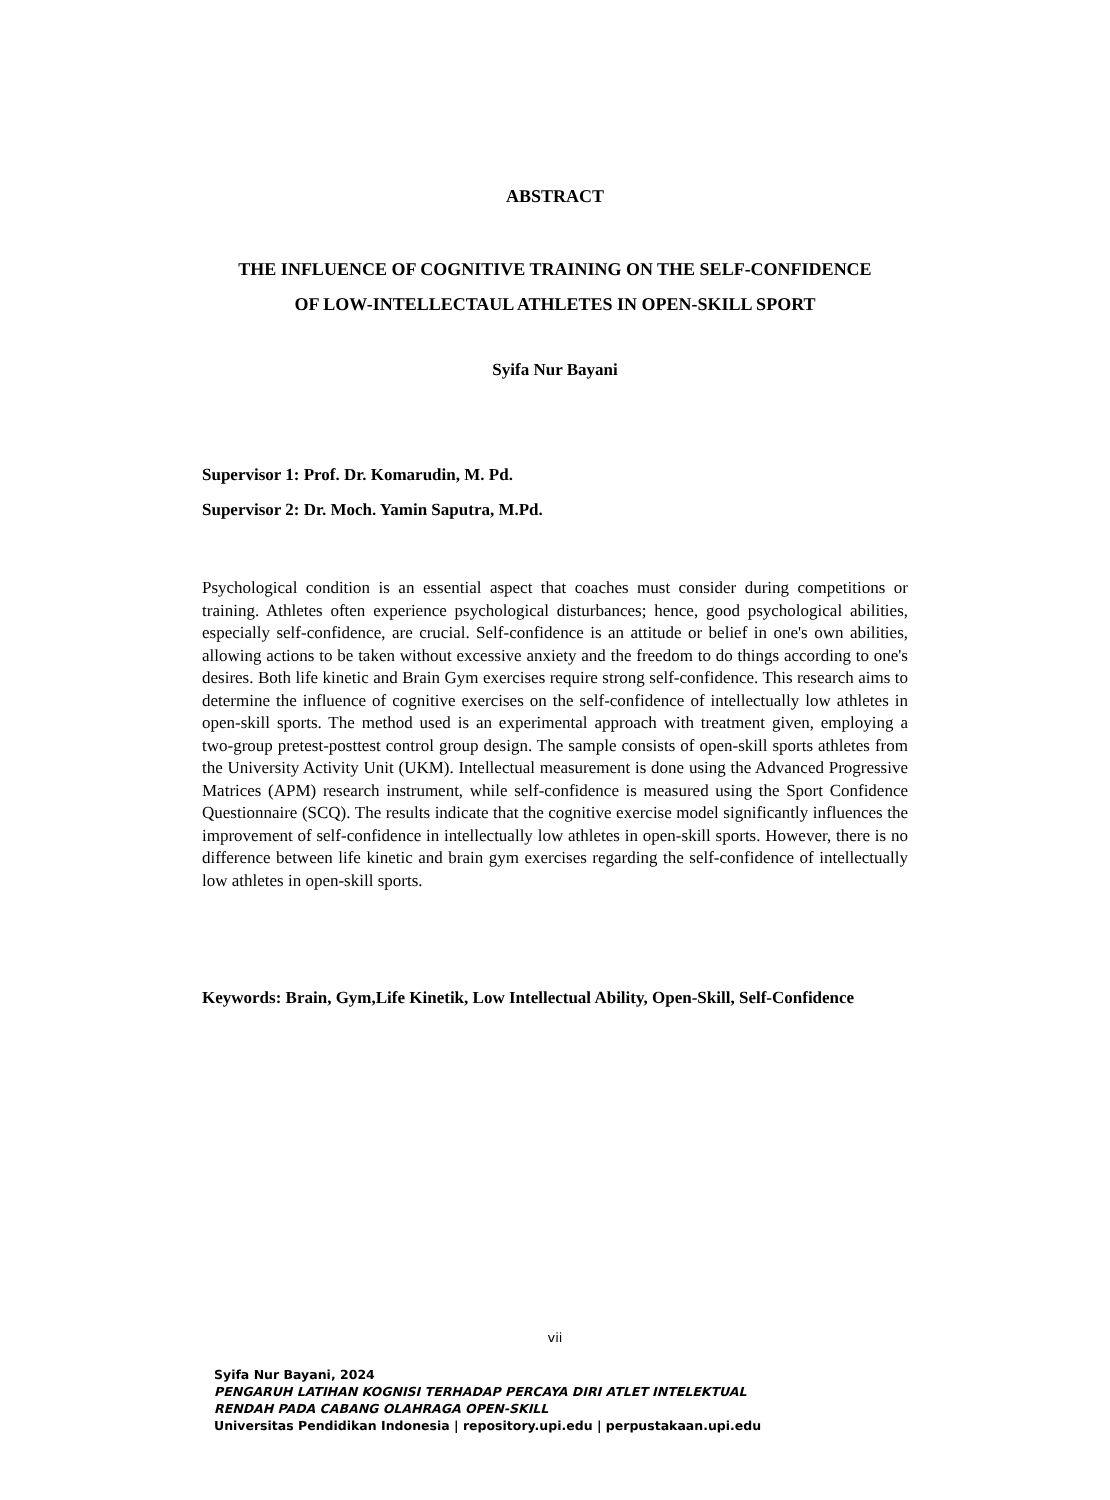ABSTRACT
THE INFLUENCE OF COGNITIVE TRAINING ON THE SELF-CONFIDENCE
OF LOW-INTELLECTAUL ATHLETES IN OPEN-SKILL SPORT
Syifa Nur Bayani
Supervisor 1: Prof. Dr. Komarudin, M. Pd.
Supervisor 2: Dr. Moch. Yamin Saputra, M.Pd.
Psychological condition is an essential aspect that coaches must consider during competitions or training. Athletes often experience psychological disturbances; hence, good psychological abilities, especially self-confidence, are crucial. Self-confidence is an attitude or belief in one's own abilities, allowing actions to be taken without excessive anxiety and the freedom to do things according to one's desires. Both life kinetic and Brain Gym exercises require strong self-confidence. This research aims to determine the influence of cognitive exercises on the self-confidence of intellectually low athletes in open-skill sports. The method used is an experimental approach with treatment given, employing a two-group pretest-posttest control group design. The sample consists of open-skill sports athletes from the University Activity Unit (UKM). Intellectual measurement is done using the Advanced Progressive Matrices (APM) research instrument, while self-confidence is measured using the Sport Confidence Questionnaire (SCQ). The results indicate that the cognitive exercise model significantly influences the improvement of self-confidence in intellectually low athletes in open-skill sports. However, there is no difference between life kinetic and brain gym exercises regarding the self-confidence of intellectually low athletes in open-skill sports.
Keywords: Brain, Gym,Life Kinetik, Low Intellectual Ability, Open-Skill, Self-Confidence
vii
Syifa Nur Bayani, 2024
PENGARUH LATIHAN KOGNISI TERHADAP PERCAYA DIRI ATLET INTELEKTUAL
RENDAH PADA CABANG OLAHRAGA OPEN-SKILL
Universitas Pendidikan Indonesia | repository.upi.edu | perpustakaan.upi.edu